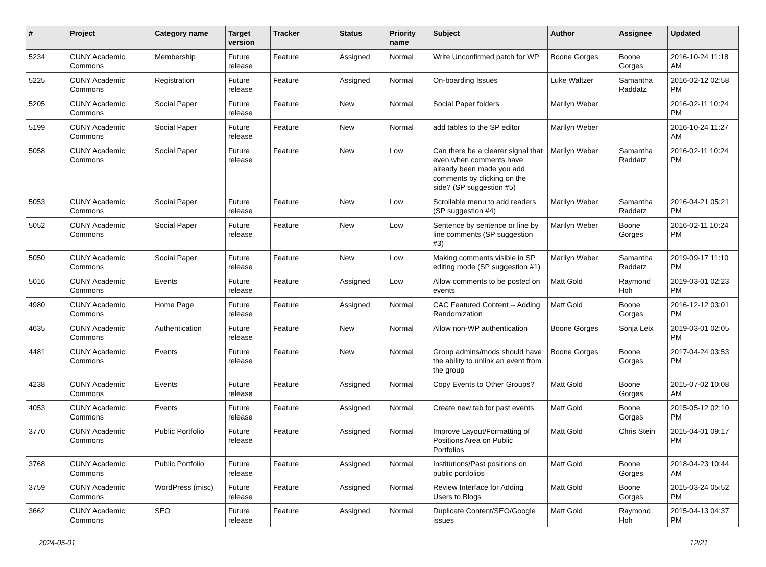| # | Project | Category name | Target version | Tracker | Status | Priority name | Subject | Author | Assignee | Updated |
| --- | --- | --- | --- | --- | --- | --- | --- | --- | --- | --- |
| 5234 | CUNY Academic Commons | Membership | Future release | Feature | Assigned | Normal | Write Unconfirmed patch for WP | Boone Gorges | Boone Gorges | 2016-10-24 11:18 AM |
| 5225 | CUNY Academic Commons | Registration | Future release | Feature | Assigned | Normal | On-boarding Issues | Luke Waltzer | Samantha Raddatz | 2016-02-12 02:58 PM |
| 5205 | CUNY Academic Commons | Social Paper | Future release | Feature | New | Normal | Social Paper folders | Marilyn Weber | | 2016-02-11 10:24 PM |
| 5199 | CUNY Academic Commons | Social Paper | Future release | Feature | New | Normal | add tables to the SP editor | Marilyn Weber | | 2016-10-24 11:27 AM |
| 5058 | CUNY Academic Commons | Social Paper | Future release | Feature | New | Low | Can there be a clearer signal that even when comments have already been made you add comments by clicking on the side? (SP suggestion #5) | Marilyn Weber | Samantha Raddatz | 2016-02-11 10:24 PM |
| 5053 | CUNY Academic Commons | Social Paper | Future release | Feature | New | Low | Scrollable menu to add readers (SP suggestion #4) | Marilyn Weber | Samantha Raddatz | 2016-04-21 05:21 PM |
| 5052 | CUNY Academic Commons | Social Paper | Future release | Feature | New | Low | Sentence by sentence or line by line comments (SP suggestion #3) | Marilyn Weber | Boone Gorges | 2016-02-11 10:24 PM |
| 5050 | CUNY Academic Commons | Social Paper | Future release | Feature | New | Low | Making comments visible in SP editing mode (SP suggestion #1) | Marilyn Weber | Samantha Raddatz | 2019-09-17 11:10 PM |
| 5016 | CUNY Academic Commons | Events | Future release | Feature | Assigned | Low | Allow comments to be posted on events | Matt Gold | Raymond Hoh | 2019-03-01 02:23 PM |
| 4980 | CUNY Academic Commons | Home Page | Future release | Feature | Assigned | Normal | CAC Featured Content -- Adding Randomization | Matt Gold | Boone Gorges | 2016-12-12 03:01 PM |
| 4635 | CUNY Academic Commons | Authentication | Future release | Feature | New | Normal | Allow non-WP authentication | Boone Gorges | Sonja Leix | 2019-03-01 02:05 PM |
| 4481 | CUNY Academic Commons | Events | Future release | Feature | New | Normal | Group admins/mods should have the ability to unlink an event from the group | Boone Gorges | Boone Gorges | 2017-04-24 03:53 PM |
| 4238 | CUNY Academic Commons | Events | Future release | Feature | Assigned | Normal | Copy Events to Other Groups? | Matt Gold | Boone Gorges | 2015-07-02 10:08 AM |
| 4053 | CUNY Academic Commons | Events | Future release | Feature | Assigned | Normal | Create new tab for past events | Matt Gold | Boone Gorges | 2015-05-12 02:10 PM |
| 3770 | CUNY Academic Commons | Public Portfolio | Future release | Feature | Assigned | Normal | Improve Layout/Formatting of Positions Area on Public Portfolios | Matt Gold | Chris Stein | 2015-04-01 09:17 PM |
| 3768 | CUNY Academic Commons | Public Portfolio | Future release | Feature | Assigned | Normal | Institutions/Past positions on public portfolios | Matt Gold | Boone Gorges | 2018-04-23 10:44 AM |
| 3759 | CUNY Academic Commons | WordPress (misc) | Future release | Feature | Assigned | Normal | Review Interface for Adding Users to Blogs | Matt Gold | Boone Gorges | 2015-03-24 05:52 PM |
| 3662 | CUNY Academic Commons | SEO | Future release | Feature | Assigned | Normal | Duplicate Content/SEO/Google issues | Matt Gold | Raymond Hoh | 2015-04-13 04:37 PM |
2024-05-01 12/21